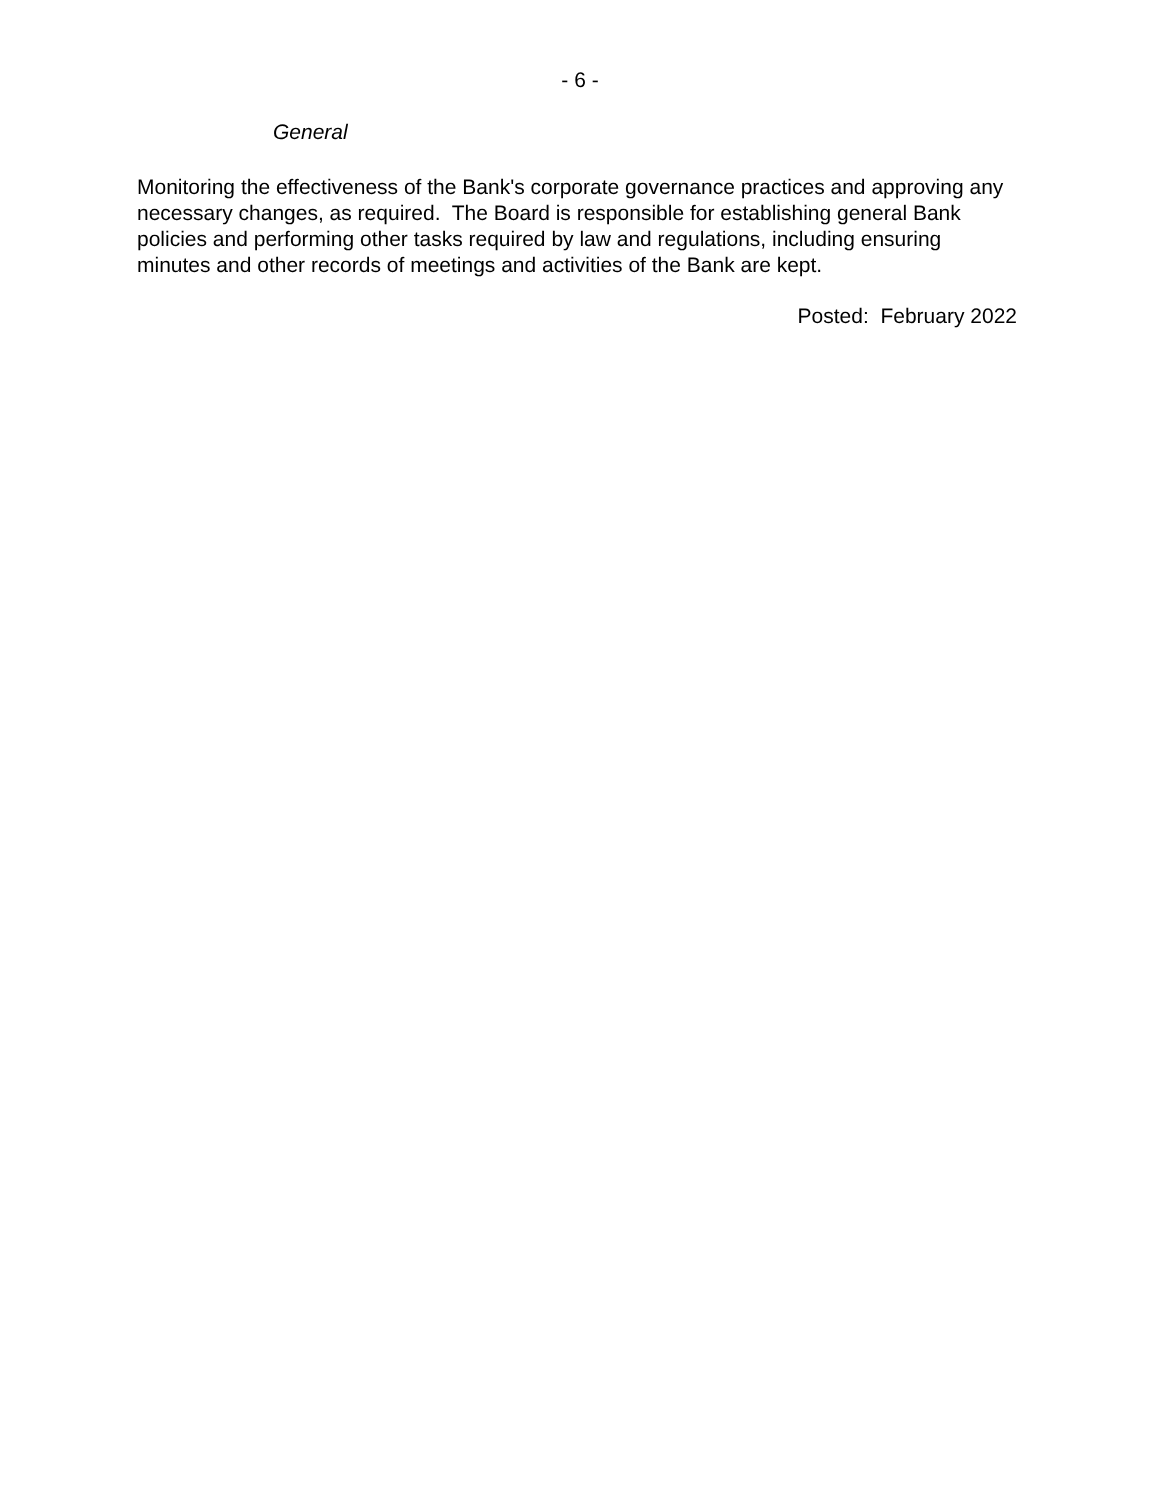- 6 -
General
Monitoring the effectiveness of the Bank's corporate governance practices and approving any necessary changes, as required. The Board is responsible for establishing general Bank policies and performing other tasks required by law and regulations, including ensuring minutes and other records of meetings and activities of the Bank are kept.
Posted: February 2022